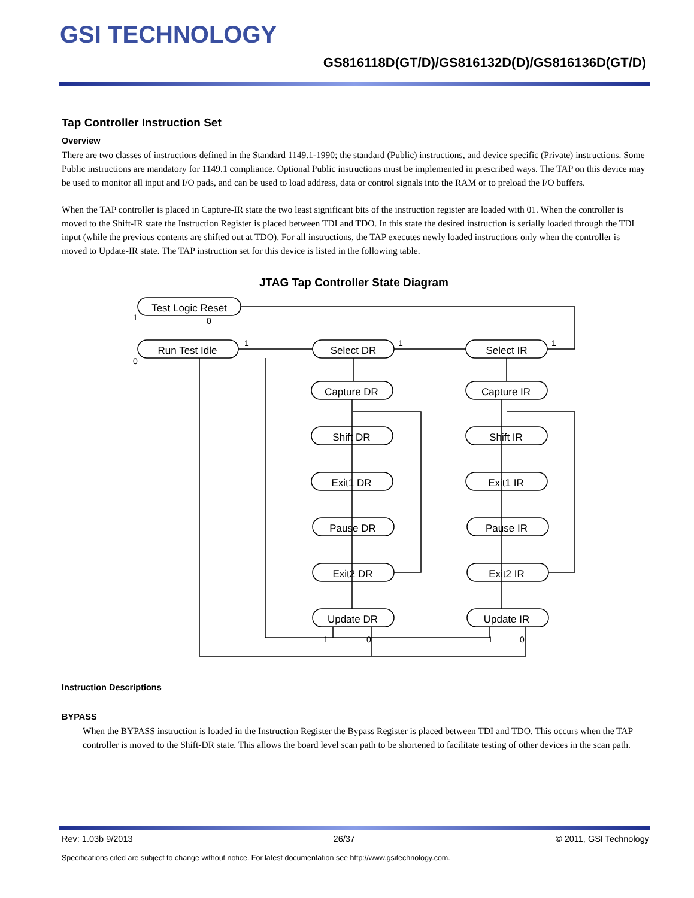GSI TECHNOLOGY
GS816118D(GT/D)/GS816132D(D)/GS816136D(GT/D)
Tap Controller Instruction Set
Overview
There are two classes of instructions defined in the Standard 1149.1-1990; the standard (Public) instructions, and device specific (Private) instructions. Some Public instructions are mandatory for 1149.1 compliance. Optional Public instructions must be implemented in prescribed ways. The TAP on this device may be used to monitor all input and I/O pads, and can be used to load address, data or control signals into the RAM or to preload the I/O buffers.
When the TAP controller is placed in Capture-IR state the two least significant bits of the instruction register are loaded with 01. When the controller is moved to the Shift-IR state the Instruction Register is placed between TDI and TDO. In this state the desired instruction is serially loaded through the TDI input (while the previous contents are shifted out at TDO). For all instructions, the TAP executes newly loaded instructions only when the controller is moved to Update-IR state. The TAP instruction set for this device is listed in the following table.
JTAG Tap Controller State Diagram
Test Logic Reset
Run Test Idle
Select DR
Select IR
Capture DR
Capture IR
Shift DR
Shift IR
Exit1 DR
Exit1 IR
Pause DR
Pause IR
Exit2 DR
Exit2 IR
Update DR
Update IR
1
0
0
1
1
1
1
1
0
0
Instruction Descriptions
BYPASS
When the BYPASS instruction is loaded in the Instruction Register the Bypass Register is placed between TDI and TDO. This occurs when the TAP controller is moved to the Shift-DR state. This allows the board level scan path to be shortened to facilitate testing of other devices in the scan path.
Rev: 1.03b 9/2013 26/37 © 2011, GSI Technology
Specifications cited are subject to change without notice. For latest documentation see http://www.gsitechnology.com.